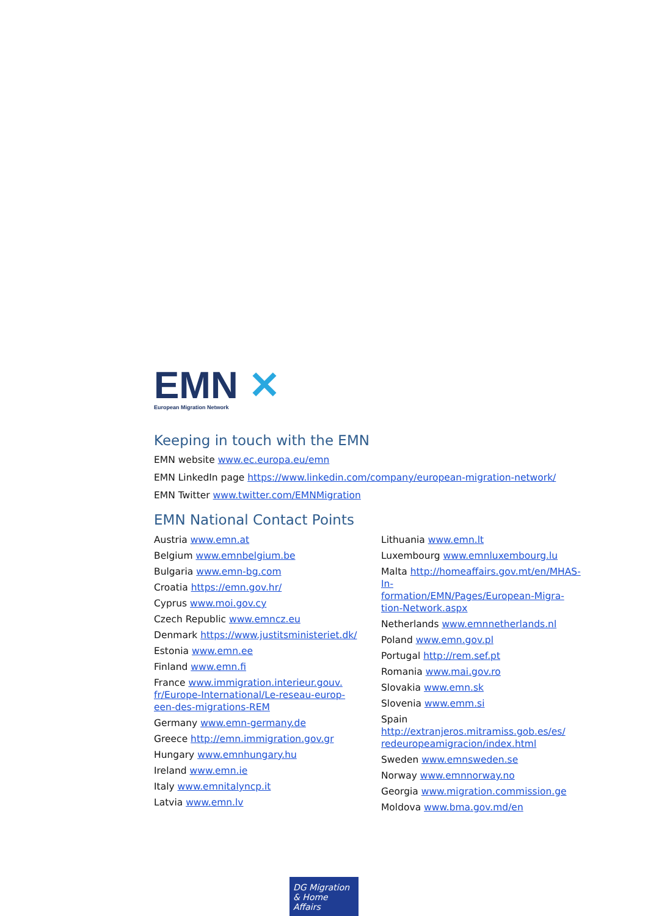EMN ✕
European Migration Network
Keeping in touch with the EMN
EMN website www.ec.europa.eu/emn
EMN LinkedIn page https://www.linkedin.com/company/european-migration-network/
EMN Twitter www.twitter.com/EMNMigration
EMN National Contact Points
Austria www.emn.at
Belgium www.emnbelgium.be
Bulgaria www.emn-bg.com
Croatia https://emn.gov.hr/
Cyprus www.moi.gov.cy
Czech Republic www.emncz.eu
Denmark https://www.justitsministeriet.dk/
Estonia www.emn.ee
Finland www.emn.fi
France www.immigration.interieur.gouv.
fr/Europe-International/Le-reseau-europ-
een-des-migrations-REM
Germany www.emn-germany.de
Greece http://emn.immigration.gov.gr
Hungary www.emnhungary.hu
Ireland www.emn.ie
Italy www.emnitalyncp.it
Latvia www.emn.lv
Lithuania www.emn.lt
Luxembourg www.emnluxembourg.lu
Malta http://homeaffairs.gov.mt/en/MHAS-In-
formation/EMN/Pages/European-Migra-
tion-Network.aspx
Netherlands www.emnnetherlands.nl
Poland www.emn.gov.pl
Portugal http://rem.sef.pt
Romania www.mai.gov.ro
Slovakia www.emn.sk
Slovenia www.emm.si
Spain http://extranjeros.mitramiss.gob.es/es/
redeuropeamigracion/index.html
Sweden www.emnsweden.se
Norway www.emnnorway.no
Georgia www.migration.commission.ge
Moldova www.bma.gov.md/en
DG Migration
& Home Affairs